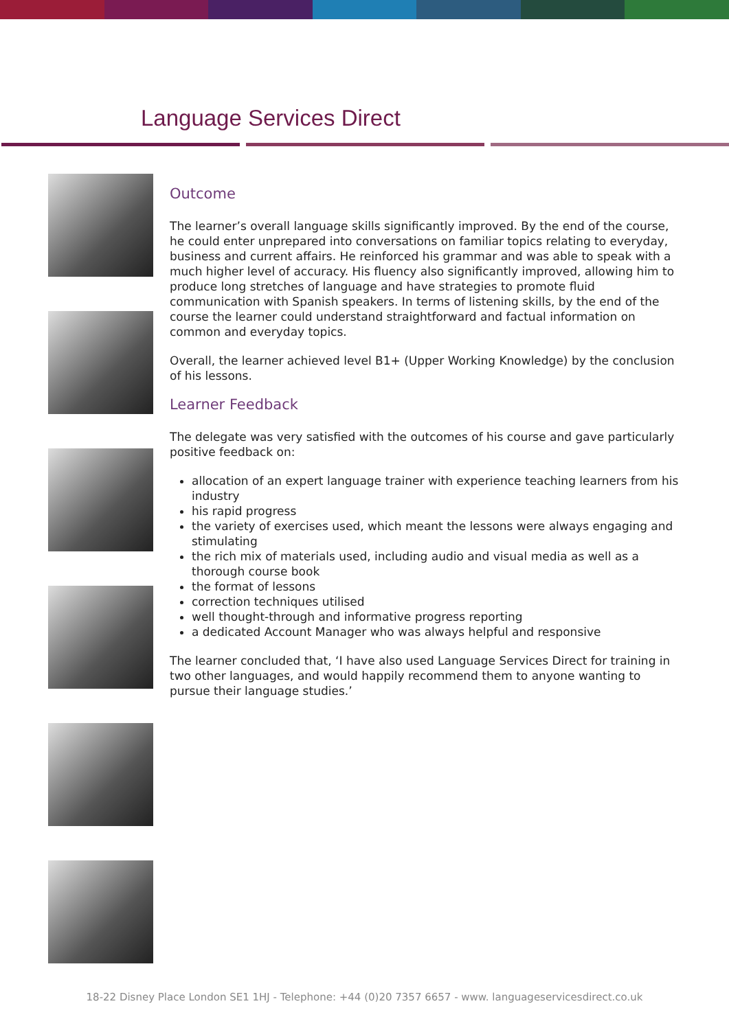Language Services Direct
Outcome
The learner’s overall language skills significantly improved. By the end of the course, he could enter unprepared into conversations on familiar topics relating to everyday, business and current affairs. He reinforced his grammar and was able to speak with a much higher level of accuracy. His fluency also significantly improved, allowing him to produce long stretches of language and have strategies to promote fluid communication with Spanish speakers. In terms of listening skills, by the end of the course the learner could understand straightforward and factual information on common and everyday topics.
Overall, the learner achieved level B1+ (Upper Working Knowledge) by the conclusion of his lessons.
Learner Feedback
The delegate was very satisfied with the outcomes of his course and gave particularly positive feedback on:
allocation of an expert language trainer with experience teaching learners from his industry
his rapid progress
the variety of exercises used, which meant the lessons were always engaging and stimulating
the rich mix of materials used, including audio and visual media as well as a thorough course book
the format of lessons
correction techniques utilised
well thought-through and informative progress reporting
a dedicated Account Manager who was always helpful and responsive
The learner concluded that, ‘I have also used Language Services Direct for training in two other languages, and would happily recommend them to anyone wanting to pursue their language studies.’
18-22 Disney Place London SE1 1HJ - Telephone: +44 (0)20 7357 6657 - www. languageservicesdirect.co.uk